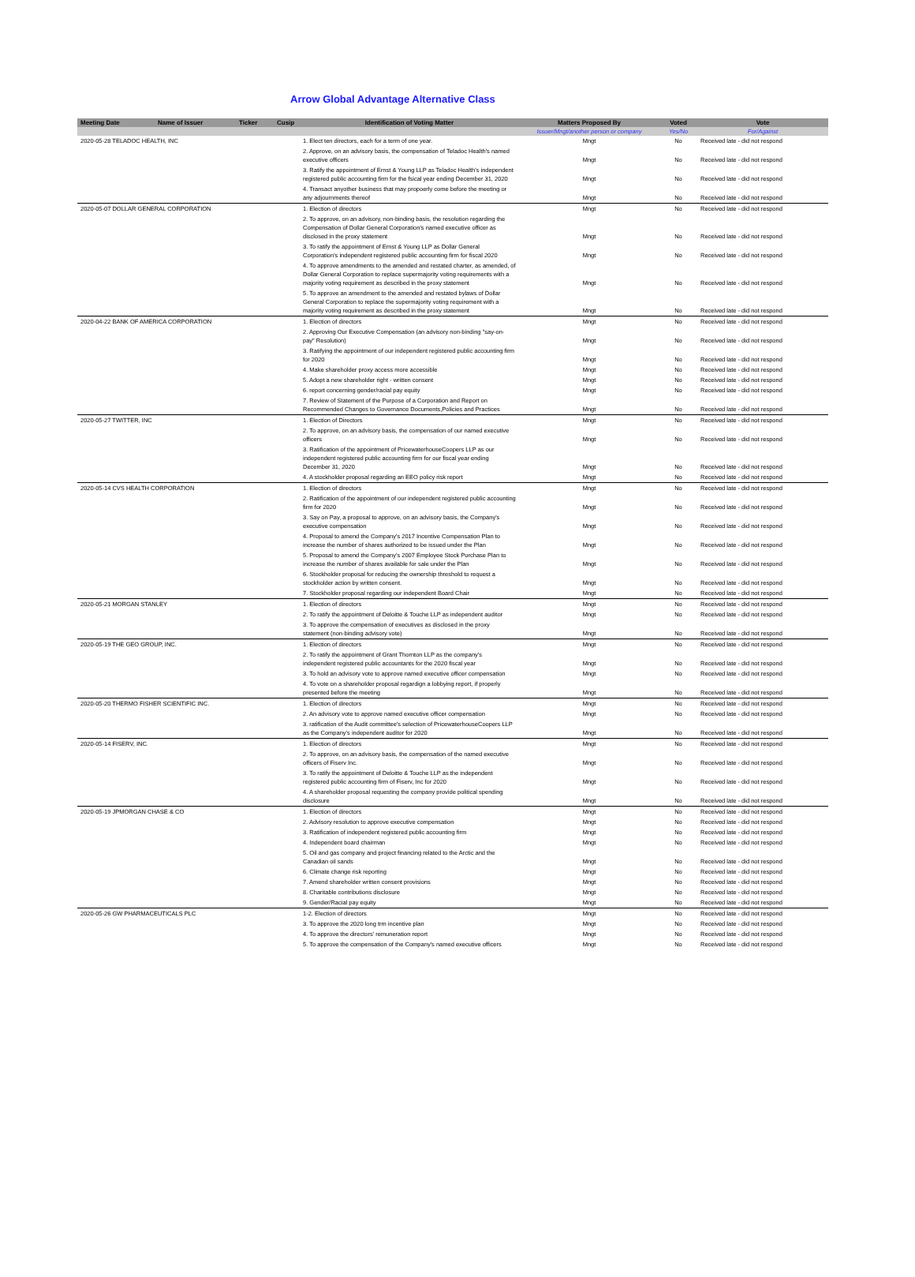Arrow Global Advantage Alternative Class
| Meeting Date | Name of Issuer | Ticker | Cusip | Identification of Voting Matter | Matters Proposed By | Voted | Vote |
| --- | --- | --- | --- | --- | --- | --- | --- |
| | | | | | Issuer/Mngt/another person or company | Yes/No | For/Against |
| 2020-05-28 TELADOC HEALTH, INC | | | | 1. Elect ten directors, each for a term of one year. | Mngt | No | Received late - did not respond |
| | | | | 2. Approve, on an advisory basis, the compensation of Teladoc Health's named executive officers | Mngt | No | Received late - did not respond |
| | | | | 3. Ratify the appointment of Ernst & Young LLP as Teladoc Health's independent registered public accounting firm for the fsical year ending December 31, 2020 | Mngt | No | Received late - did not respond |
| | | | | 4. Transact anyother business that may propoerly come before the meeting or any adjournments thereof | Mngt | No | Received late - did not respond |
| 2020-05-07 DOLLAR GENERAL CORPORATION | | | | 1. Election of directors | Mngt | No | Received late - did not respond |
| | | | | 2. To approve, on an advisory, non-binding basis, the resolution regarding the Compensation of Dollar General Corporation's named executive officer as disclosed in the proxy statement | Mngt | No | Received late - did not respond |
| | | | | 3. To ratify the appointment of Ernst & Young LLP as Dollar General Corporation's independent registered public accounting firm for fiscal 2020 | Mngt | No | Received late - did not respond |
| | | | | 4. To approve amendments to the amended and restated charter, as amended, of Dollar General Corporation to replace supermajority voting requirements with a majority voting requirement as described in the proxy statement | Mngt | No | Received late - did not respond |
| | | | | 5. To approve an amendment to the amended and restated bylaws of Dollar General Corporation to replace the supermajority voting requirement with a majority voting requirement as described in the proxy statement | Mngt | No | Received late - did not respond |
| 2020-04-22 BANK OF AMERICA CORPORATION | | | | 1. Election of directors | Mngt | No | Received late - did not respond |
| | | | | 2. Approving Our Executive Compensation (an advisory non-binding "say-on-pay" Resolution) | Mngt | No | Received late - did not respond |
| | | | | 3. Ratifying the appointment of our independent registered public accounting firm for 2020 | Mngt | No | Received late - did not respond |
| | | | | 4. Make shareholder proxy access more accessible | Mngt | No | Received late - did not respond |
| | | | | 5. Adopt a new shareholder right - written consent | Mngt | No | Received late - did not respond |
| | | | | 6. report concerning gender/racial pay equity | Mngt | No | Received late - did not respond |
| | | | | 7. Review of Statement of the Purpose of a Corporation and Report on Recommended Changes to Governance Documents,Policies and Practices | Mngt | No | Received late - did not respond |
| 2020-05-27 TWITTER, INC | | | | 1. Election of Directors | Mngt | No | Received late - did not respond |
| | | | | 2. To approve, on an advisory basis, the compensation of our named executive officers | Mngt | No | Received late - did not respond |
| | | | | 3. Ratification of the appointment of PricewaterhouseCoopers LLP as our independent registered public accounting firm for our fiscal year ending December 31, 2020 | Mngt | No | Received late - did not respond |
| | | | | 4. A stockholder proposal regarding an EEO policy risk report | Mngt | No | Received late - did not respond |
| 2020-05-14 CVS HEALTH CORPORATION | | | | 1. Election of directors | Mngt | No | Received late - did not respond |
| | | | | 2. Ratification of the appointment of our independent registered public accounting firm for 2020 | Mngt | No | Received late - did not respond |
| | | | | 3. Say on Pay, a proposal to approve, on an advisory basis, the Company's executive compensation | Mngt | No | Received late - did not respond |
| | | | | 4. Proposal to amend the Company's 2017 Incentive Compensation Plan to increase the number of shares authorized to be issued under the Plan | Mngt | No | Received late - did not respond |
| | | | | 5. Proposal to amend the Company's 2007 Employee Stock Purchase Plan to increase the number of shares available for sale under the Plan | Mngt | No | Received late - did not respond |
| | | | | 6. Stockholder proposal for reducing the ownership threshold to request a stockholder action by written consent. | Mngt | No | Received late - did not respond |
| | | | | 7. Stockholder proposal regarding our independent Board Chair | Mngt | No | Received late - did not respond |
| 2020-05-21 MORGAN STANLEY | | | | 1. Election of directors | Mngt | No | Received late - did not respond |
| | | | | 2. To ratify the appointment of Deloitte & Touche LLP as independent auditor | Mngt | No | Received late - did not respond |
| | | | | 3. To approve the compensation of executives as disclosed in the proxy statement (non-binding advisory vote) | Mngt | No | Received late - did not respond |
| 2020-05-19 THE GEO GROUP, INC. | | | | 1. Election of directors | Mngt | No | Received late - did not respond |
| | | | | 2. To ratify the appointment of Grant Thornton LLP as the company's independent registered public accountants for the 2020 fiscal year | Mngt | No | Received late - did not respond |
| | | | | 3. To hold an advisory vote to approve named executive officer compensation | Mngt | No | Received late - did not respond |
| | | | | 4. To vote on a shareholder proposal regardign a lobbying report, if properly presented before the meeting | Mngt | No | Received late - did not respond |
| 2020-05-20 THERMO FISHER SCIENTIFIC INC. | | | | 1. Election of directors | Mngt | No | Received late - did not respond |
| | | | | 2. An advisory vote to approve named executive officer compensation | Mngt | No | Received late - did not respond |
| | | | | 3. ratification of the Audit committee's selection of PricewaterhouseCoopers LLP as the Company's independent auditor for 2020 | Mngt | No | Received late - did not respond |
| 2020-05-14 FISERV, INC. | | | | 1. Election of directors | Mngt | No | Received late - did not respond |
| | | | | 2. To approve, on an advisory basis, the compensation of the named executive officers of Fiserv Inc. | Mngt | No | Received late - did not respond |
| | | | | 3. To ratify the appointment of Deloitte & Touche LLP as the independent registered public accounting firm of Fiserv, Inc for 2020 | Mngt | No | Received late - did not respond |
| | | | | 4. A shareholder proposal requesting the company provide political spending disclosure | Mngt | No | Received late - did not respond |
| 2020-05-19 JPMORGAN CHASE & CO | | | | 1. Election of directors | Mngt | No | Received late - did not respond |
| | | | | 2. Advisory resolution to approve executive compensation | Mngt | No | Received late - did not respond |
| | | | | 3. Ratification of independent registered public accounting firm | Mngt | No | Received late - did not respond |
| | | | | 4. Independent board chairman | Mngt | No | Received late - did not respond |
| | | | | 5. Oil and gas company and project financing related to the Arctic and the Canadian oil sands | Mngt | No | Received late - did not respond |
| | | | | 6. Climate change risk reporting | Mngt | No | Received late - did not respond |
| | | | | 7. Amend shareholder written consent provisions | Mngt | No | Received late - did not respond |
| | | | | 8. Charitable contributions disclosure | Mngt | No | Received late - did not respond |
| | | | | 9. Gender/Racial pay equity | Mngt | No | Received late - did not respond |
| 2020-05-26 GW PHARMACEUTICALS PLC | | | | 1-2. Election of directors | Mngt | No | Received late - did not respond |
| | | | | 3. To approve the 2020 long trm incentive plan | Mngt | No | Received late - did not respond |
| | | | | 4. To approve the directors' remuneration report | Mngt | No | Received late - did not respond |
| | | | | 5. To approve the compensation of the Company's named executive officers | Mngt | No | Received late - did not respond |